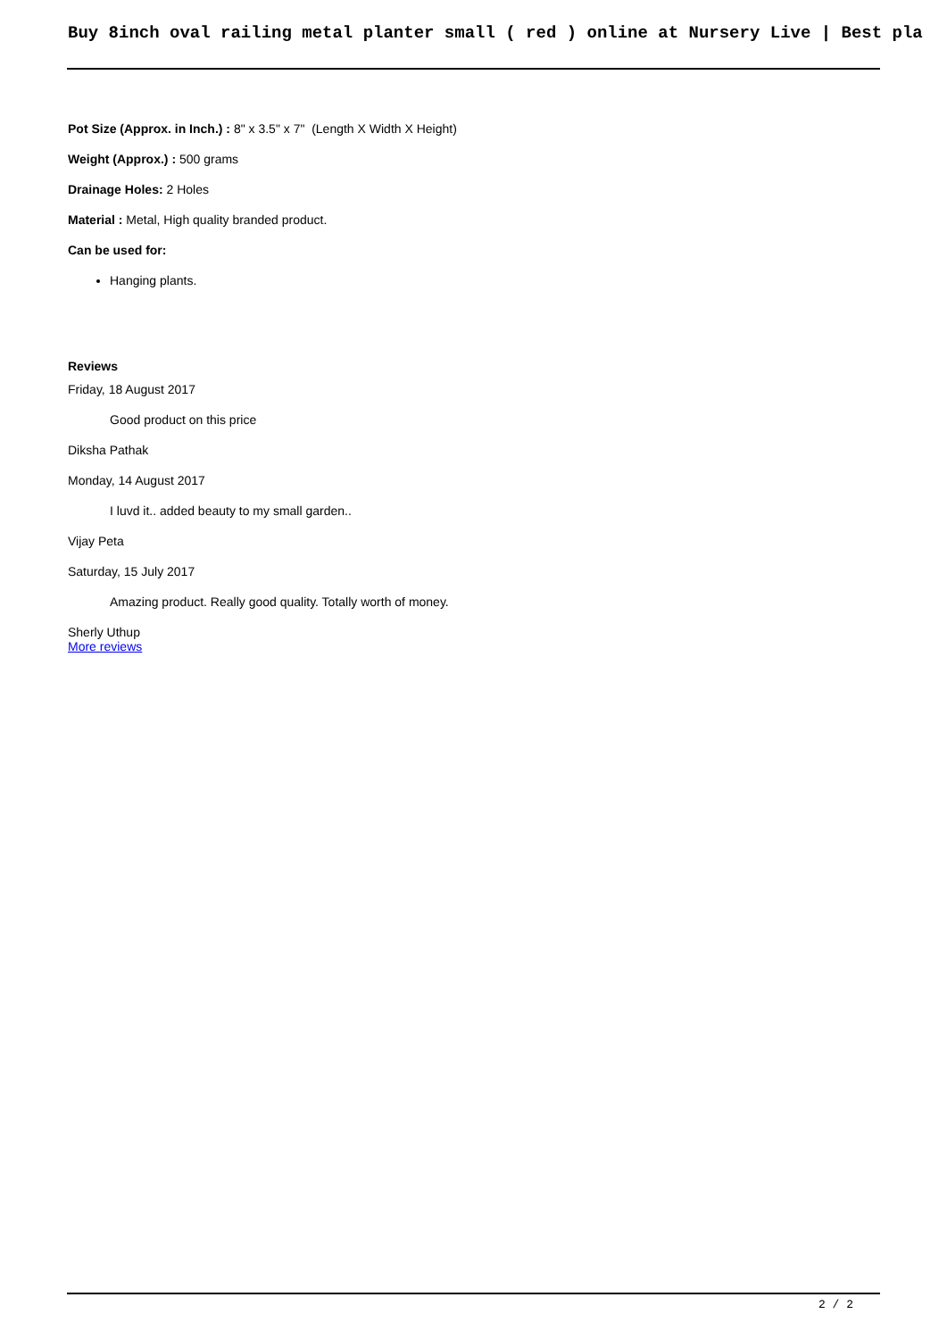Buy 8inch oval railing metal planter small ( red ) online at Nursery Live | Best pla
Pot Size (Approx. in Inch.) : 8" x 3.5" x 7" (Length X Width X Height)
Weight (Approx.) : 500 grams
Drainage Holes: 2 Holes
Material : Metal, High quality branded product.
Can be used for:
Hanging plants.
Reviews
Friday, 18 August 2017
Good product on this price
Diksha Pathak
Monday, 14 August 2017
I luvd it.. added beauty to my small garden..
Vijay Peta
Saturday, 15 July 2017
Amazing product. Really good quality. Totally worth of money.
Sherly Uthup
More reviews
2 / 2